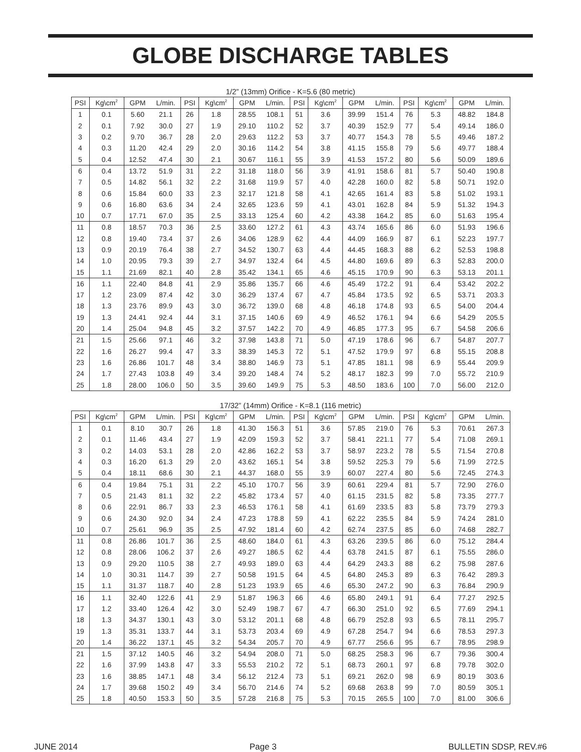GLOBE DISCHARGE TABLES
1/2” (13mm) Orifice - K=5.6 (80 metric)
| PSI | Kg\cm<sup>2</sup> | GPM | L/min. | PSI | Kg\cm<sup>2</sup> | GPM | L/min. | PSI | Kg\cm<sup>2</sup> | GPM | L/min. | PSI | Kg\cm<sup>2</sup> | GPM | L/min. |
| --- | --- | --- | --- | --- | --- | --- | --- | --- | --- | --- | --- | --- | --- | --- | --- |
| 1 | 0.1 | 5.60 | 21.1 | 26 | 1.8 | 28.55 | 108.1 | 51 | 3.6 | 39.99 | 151.4 | 76 | 5.3 | 48.82 | 184.8 |
| 2 | 0.1 | 7.92 | 30.0 | 27 | 1.9 | 29.10 | 110.2 | 52 | 3.7 | 40.39 | 152.9 | 77 | 5.4 | 49.14 | 186.0 |
| 3 | 0.2 | 9.70 | 36.7 | 28 | 2.0 | 29.63 | 112.2 | 53 | 3.7 | 40.77 | 154.3 | 78 | 5.5 | 49.46 | 187.2 |
| 4 | 0.3 | 11.20 | 42.4 | 29 | 2.0 | 30.16 | 114.2 | 54 | 3.8 | 41.15 | 155.8 | 79 | 5.6 | 49.77 | 188.4 |
| 5 | 0.4 | 12.52 | 47.4 | 30 | 2.1 | 30.67 | 116.1 | 55 | 3.9 | 41.53 | 157.2 | 80 | 5.6 | 50.09 | 189.6 |
| 6 | 0.4 | 13.72 | 51.9 | 31 | 2.2 | 31.18 | 118.0 | 56 | 3.9 | 41.91 | 158.6 | 81 | 5.7 | 50.40 | 190.8 |
| 7 | 0.5 | 14.82 | 56.1 | 32 | 2.2 | 31.68 | 119.9 | 57 | 4.0 | 42.28 | 160.0 | 82 | 5.8 | 50.71 | 192.0 |
| 8 | 0.6 | 15.84 | 60.0 | 33 | 2.3 | 32.17 | 121.8 | 58 | 4.1 | 42.65 | 161.4 | 83 | 5.8 | 51.02 | 193.1 |
| 9 | 0.6 | 16.80 | 63.6 | 34 | 2.4 | 32.65 | 123.6 | 59 | 4.1 | 43.01 | 162.8 | 84 | 5.9 | 51.32 | 194.3 |
| 10 | 0.7 | 17.71 | 67.0 | 35 | 2.5 | 33.13 | 125.4 | 60 | 4.2 | 43.38 | 164.2 | 85 | 6.0 | 51.63 | 195.4 |
| 11 | 0.8 | 18.57 | 70.3 | 36 | 2.5 | 33.60 | 127.2 | 61 | 4.3 | 43.74 | 165.6 | 86 | 6.0 | 51.93 | 196.6 |
| 12 | 0.8 | 19.40 | 73.4 | 37 | 2.6 | 34.06 | 128.9 | 62 | 4.4 | 44.09 | 166.9 | 87 | 6.1 | 52.23 | 197.7 |
| 13 | 0.9 | 20.19 | 76.4 | 38 | 2.7 | 34.52 | 130.7 | 63 | 4.4 | 44.45 | 168.3 | 88 | 6.2 | 52.53 | 198.8 |
| 14 | 1.0 | 20.95 | 79.3 | 39 | 2.7 | 34.97 | 132.4 | 64 | 4.5 | 44.80 | 169.6 | 89 | 6.3 | 52.83 | 200.0 |
| 15 | 1.1 | 21.69 | 82.1 | 40 | 2.8 | 35.42 | 134.1 | 65 | 4.6 | 45.15 | 170.9 | 90 | 6.3 | 53.13 | 201.1 |
| 16 | 1.1 | 22.40 | 84.8 | 41 | 2.9 | 35.86 | 135.7 | 66 | 4.6 | 45.49 | 172.2 | 91 | 6.4 | 53.42 | 202.2 |
| 17 | 1.2 | 23.09 | 87.4 | 42 | 3.0 | 36.29 | 137.4 | 67 | 4.7 | 45.84 | 173.5 | 92 | 6.5 | 53.71 | 203.3 |
| 18 | 1.3 | 23.76 | 89.9 | 43 | 3.0 | 36.72 | 139.0 | 68 | 4.8 | 46.18 | 174.8 | 93 | 6.5 | 54.00 | 204.4 |
| 19 | 1.3 | 24.41 | 92.4 | 44 | 3.1 | 37.15 | 140.6 | 69 | 4.9 | 46.52 | 176.1 | 94 | 6.6 | 54.29 | 205.5 |
| 20 | 1.4 | 25.04 | 94.8 | 45 | 3.2 | 37.57 | 142.2 | 70 | 4.9 | 46.85 | 177.3 | 95 | 6.7 | 54.58 | 206.6 |
| 21 | 1.5 | 25.66 | 97.1 | 46 | 3.2 | 37.98 | 143.8 | 71 | 5.0 | 47.19 | 178.6 | 96 | 6.7 | 54.87 | 207.7 |
| 22 | 1.6 | 26.27 | 99.4 | 47 | 3.3 | 38.39 | 145.3 | 72 | 5.1 | 47.52 | 179.9 | 97 | 6.8 | 55.15 | 208.8 |
| 23 | 1.6 | 26.86 | 101.7 | 48 | 3.4 | 38.80 | 146.9 | 73 | 5.1 | 47.85 | 181.1 | 98 | 6.9 | 55.44 | 209.9 |
| 24 | 1.7 | 27.43 | 103.8 | 49 | 3.4 | 39.20 | 148.4 | 74 | 5.2 | 48.17 | 182.3 | 99 | 7.0 | 55.72 | 210.9 |
| 25 | 1.8 | 28.00 | 106.0 | 50 | 3.5 | 39.60 | 149.9 | 75 | 5.3 | 48.50 | 183.6 | 100 | 7.0 | 56.00 | 212.0 |
17/32” (14mm) Orifice - K=8.1 (116 metric)
| PSI | Kg\cm<sup>2</sup> | GPM | L/min. | PSI | Kg\cm<sup>2</sup> | GPM | L/min. | PSI | Kg\cm<sup>2</sup> | GPM | L/min. | PSI | Kg\cm<sup>2</sup> | GPM | L/min. |
| --- | --- | --- | --- | --- | --- | --- | --- | --- | --- | --- | --- | --- | --- | --- | --- |
| 1 | 0.1 | 8.10 | 30.7 | 26 | 1.8 | 41.30 | 156.3 | 51 | 3.6 | 57.85 | 219.0 | 76 | 5.3 | 70.61 | 267.3 |
| 2 | 0.1 | 11.46 | 43.4 | 27 | 1.9 | 42.09 | 159.3 | 52 | 3.7 | 58.41 | 221.1 | 77 | 5.4 | 71.08 | 269.1 |
| 3 | 0.2 | 14.03 | 53.1 | 28 | 2.0 | 42.86 | 162.2 | 53 | 3.7 | 58.97 | 223.2 | 78 | 5.5 | 71.54 | 270.8 |
| 4 | 0.3 | 16.20 | 61.3 | 29 | 2.0 | 43.62 | 165.1 | 54 | 3.8 | 59.52 | 225.3 | 79 | 5.6 | 71.99 | 272.5 |
| 5 | 0.4 | 18.11 | 68.6 | 30 | 2.1 | 44.37 | 168.0 | 55 | 3.9 | 60.07 | 227.4 | 80 | 5.6 | 72.45 | 274.3 |
| 6 | 0.4 | 19.84 | 75.1 | 31 | 2.2 | 45.10 | 170.7 | 56 | 3.9 | 60.61 | 229.4 | 81 | 5.7 | 72.90 | 276.0 |
| 7 | 0.5 | 21.43 | 81.1 | 32 | 2.2 | 45.82 | 173.4 | 57 | 4.0 | 61.15 | 231.5 | 82 | 5.8 | 73.35 | 277.7 |
| 8 | 0.6 | 22.91 | 86.7 | 33 | 2.3 | 46.53 | 176.1 | 58 | 4.1 | 61.69 | 233.5 | 83 | 5.8 | 73.79 | 279.3 |
| 9 | 0.6 | 24.30 | 92.0 | 34 | 2.4 | 47.23 | 178.8 | 59 | 4.1 | 62.22 | 235.5 | 84 | 5.9 | 74.24 | 281.0 |
| 10 | 0.7 | 25.61 | 96.9 | 35 | 2.5 | 47.92 | 181.4 | 60 | 4.2 | 62.74 | 237.5 | 85 | 6.0 | 74.68 | 282.7 |
| 11 | 0.8 | 26.86 | 101.7 | 36 | 2.5 | 48.60 | 184.0 | 61 | 4.3 | 63.26 | 239.5 | 86 | 6.0 | 75.12 | 284.4 |
| 12 | 0.8 | 28.06 | 106.2 | 37 | 2.6 | 49.27 | 186.5 | 62 | 4.4 | 63.78 | 241.5 | 87 | 6.1 | 75.55 | 286.0 |
| 13 | 0.9 | 29.20 | 110.5 | 38 | 2.7 | 49.93 | 189.0 | 63 | 4.4 | 64.29 | 243.3 | 88 | 6.2 | 75.98 | 287.6 |
| 14 | 1.0 | 30.31 | 114.7 | 39 | 2.7 | 50.58 | 191.5 | 64 | 4.5 | 64.80 | 245.3 | 89 | 6.3 | 76.42 | 289.3 |
| 15 | 1.1 | 31.37 | 118.7 | 40 | 2.8 | 51.23 | 193.9 | 65 | 4.6 | 65.30 | 247.2 | 90 | 6.3 | 76.84 | 290.9 |
| 16 | 1.1 | 32.40 | 122.6 | 41 | 2.9 | 51.87 | 196.3 | 66 | 4.6 | 65.80 | 249.1 | 91 | 6.4 | 77.27 | 292.5 |
| 17 | 1.2 | 33.40 | 126.4 | 42 | 3.0 | 52.49 | 198.7 | 67 | 4.7 | 66.30 | 251.0 | 92 | 6.5 | 77.69 | 294.1 |
| 18 | 1.3 | 34.37 | 130.1 | 43 | 3.0 | 53.12 | 201.1 | 68 | 4.8 | 66.79 | 252.8 | 93 | 6.5 | 78.11 | 295.7 |
| 19 | 1.3 | 35.31 | 133.7 | 44 | 3.1 | 53.73 | 203.4 | 69 | 4.9 | 67.28 | 254.7 | 94 | 6.6 | 78.53 | 297.3 |
| 20 | 1.4 | 36.22 | 137.1 | 45 | 3.2 | 54.34 | 205.7 | 70 | 4.9 | 67.77 | 256.6 | 95 | 6.7 | 78.95 | 298.9 |
| 21 | 1.5 | 37.12 | 140.5 | 46 | 3.2 | 54.94 | 208.0 | 71 | 5.0 | 68.25 | 258.3 | 96 | 6.7 | 79.36 | 300.4 |
| 22 | 1.6 | 37.99 | 143.8 | 47 | 3.3 | 55.53 | 210.2 | 72 | 5.1 | 68.73 | 260.1 | 97 | 6.8 | 79.78 | 302.0 |
| 23 | 1.6 | 38.85 | 147.1 | 48 | 3.4 | 56.12 | 212.4 | 73 | 5.1 | 69.21 | 262.0 | 98 | 6.9 | 80.19 | 303.6 |
| 24 | 1.7 | 39.68 | 150.2 | 49 | 3.4 | 56.70 | 214.6 | 74 | 5.2 | 69.68 | 263.8 | 99 | 7.0 | 80.59 | 305.1 |
| 25 | 1.8 | 40.50 | 153.3 | 50 | 3.5 | 57.28 | 216.8 | 75 | 5.3 | 70.15 | 265.5 | 100 | 7.0 | 81.00 | 306.6 |
JUNE 2014 Page 3 BULLETIN SDSP, REV.#6